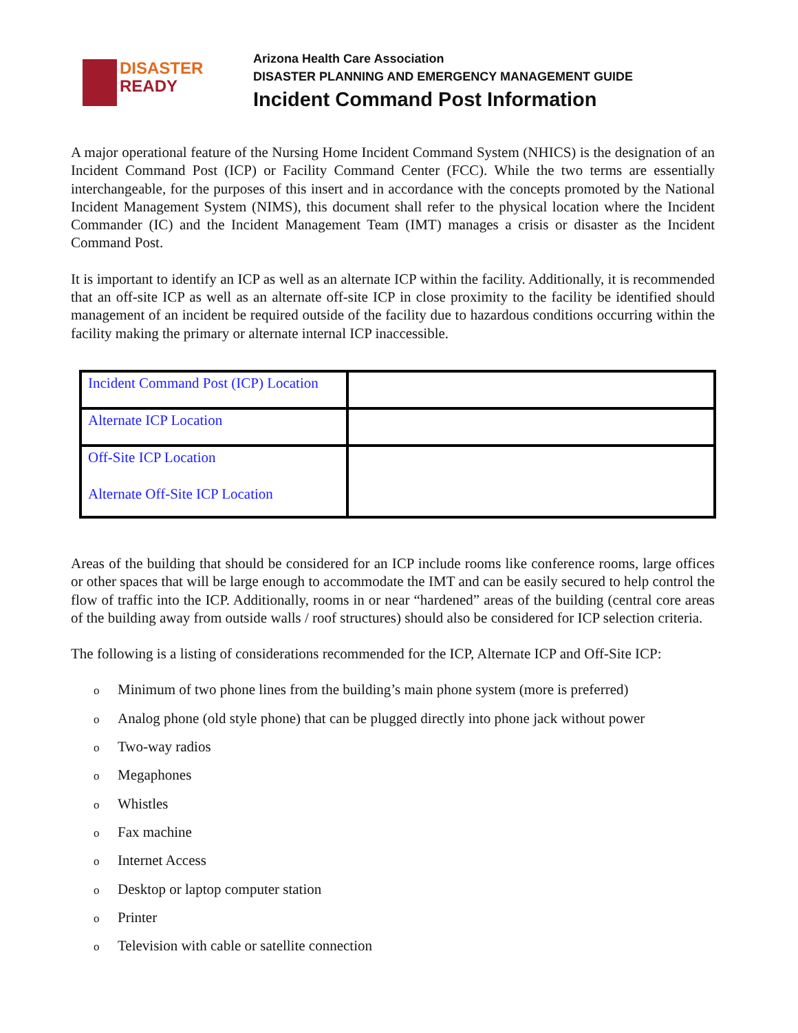DISASTER
READY
Arizona Health Care Association
DISASTER PLANNING AND EMERGENCY MANAGEMENT GUIDE
Incident Command Post Information
A major operational feature of the Nursing Home Incident Command System (NHICS) is the designation of an Incident Command Post (ICP) or Facility Command Center (FCC). While the two terms are essentially interchangeable, for the purposes of this insert and in accordance with the concepts promoted by the National Incident Management System (NIMS), this document shall refer to the physical location where the Incident Commander (IC) and the Incident Management Team (IMT) manages a crisis or disaster as the Incident Command Post.
It is important to identify an ICP as well as an alternate ICP within the facility. Additionally, it is recommended that an off-site ICP as well as an alternate off-site ICP in close proximity to the facility be identified should management of an incident be required outside of the facility due to hazardous conditions occurring within the facility making the primary or alternate internal ICP inaccessible.
| Incident Command Post (ICP) Location | |
| Alternate ICP Location | |
| Off-Site ICP Location Alternate Off-Site ICP Location | |
Areas of the building that should be considered for an ICP include rooms like conference rooms, large offices or other spaces that will be large enough to accommodate the IMT and can be easily secured to help control the flow of traffic into the ICP. Additionally, rooms in or near “hardened” areas of the building (central core areas of the building away from outside walls / roof structures) should also be considered for ICP selection criteria.
The following is a listing of considerations recommended for the ICP, Alternate ICP and Off-Site ICP:
o Minimum of two phone lines from the building’s main phone system (more is preferred)
o Analog phone (old style phone) that can be plugged directly into phone jack without power
o Two-way radios
o Megaphones
o Whistles
o Fax machine
o Internet Access
o Desktop or laptop computer station
o Printer
o Television with cable or satellite connection